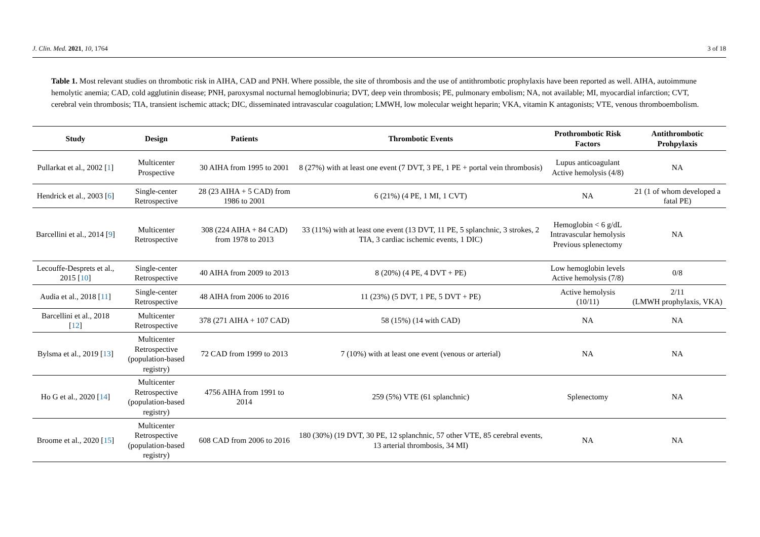J. Clin. Med. 2021, 10, 1764 3 of 18
Table 1. Most relevant studies on thrombotic risk in AIHA, CAD and PNH. Where possible, the site of thrombosis and the use of antithrombotic prophylaxis have been reported as well. AIHA, autoimmune hemolytic anemia; CAD, cold agglutinin disease; PNH, paroxysmal nocturnal hemoglobinuria; DVT, deep vein thrombosis; PE, pulmonary embolism; NA, not available; MI, myocardial infarction; CVT, cerebral vein thrombosis; TIA, transient ischemic attack; DIC, disseminated intravascular coagulation; LMWH, low molecular weight heparin; VKA, vitamin K antagonists; VTE, venous thromboembolism.
| Study | Design | Patients | Thrombotic Events | Prothrombotic Risk Factors | Antithrombotic Prohpylaxis |
| --- | --- | --- | --- | --- | --- |
| Pullarkat et al., 2002 [ 1 ] | Multicenter Prospective | 30 AIHA from 1995 to 2001 | 8 (27%) with at least one event (7 DVT, 3 PE, 1 PE + portal vein thrombosis) | Lupus anticoagulant Active hemolysis (4/8) | NA |
| Hendrick et al., 2003 [ 6 ] | Single-center Retrospective | 28 (23 AIHA + 5 CAD) from 1986 to 2001 | 6 (21%) (4 PE, 1 MI, 1 CVT) | NA | 21 (1 of whom developed a fatal PE) |
| Barcellini et al., 2014 [ 9 ] | Multicenter Retrospective | 308 (224 AIHA + 84 CAD) from 1978 to 2013 | 33 (11%) with at least one event (13 DVT, 11 PE, 5 splanchnic, 3 strokes, 2 TIA, 3 cardiac ischemic events, 1 DIC) | Hemoglobin < 6 g/dL Intravascular hemolysis Previous splenectomy | NA |
| Lecouffe-Desprets et al., 2015 [ 10 ] | Single-center Retrospective | 40 AIHA from 2009 to 2013 | 8 (20%) (4 PE, 4 DVT + PE) | Low hemoglobin levels Active hemolysis (7/8) | 0/8 |
| Audia et al., 2018 [ 11 ] | Single-center Retrospective | 48 AIHA from 2006 to 2016 | 11 (23%) (5 DVT, 1 PE, 5 DVT + PE) | Active hemolysis (10/11) | 2/11 (LMWH prophylaxis, VKA) |
| Barcellini et al., 2018 [ 12 ] | Multicenter Retrospective | 378 (271 AIHA + 107 CAD) | 58 (15%) (14 with CAD) | NA | NA |
| Bylsma et al., 2019 [ 13 ] | Multicenter Retrospective (population-based registry) | 72 CAD from 1999 to 2013 | 7 (10%) with at least one event (venous or arterial) | NA | NA |
| Ho G et al., 2020 [ 14 ] | Multicenter Retrospective (population-based registry) | 4756 AIHA from 1991 to 2014 | 259 (5%) VTE (61 splanchnic) | Splenectomy | NA |
| Broome et al., 2020 [ 15 ] | Multicenter Retrospective (population-based registry) | 608 CAD from 2006 to 2016 | 180 (30%) (19 DVT, 30 PE, 12 splanchnic, 57 other VTE, 85 cerebral events, 13 arterial thrombosis, 34 MI) | NA | NA |